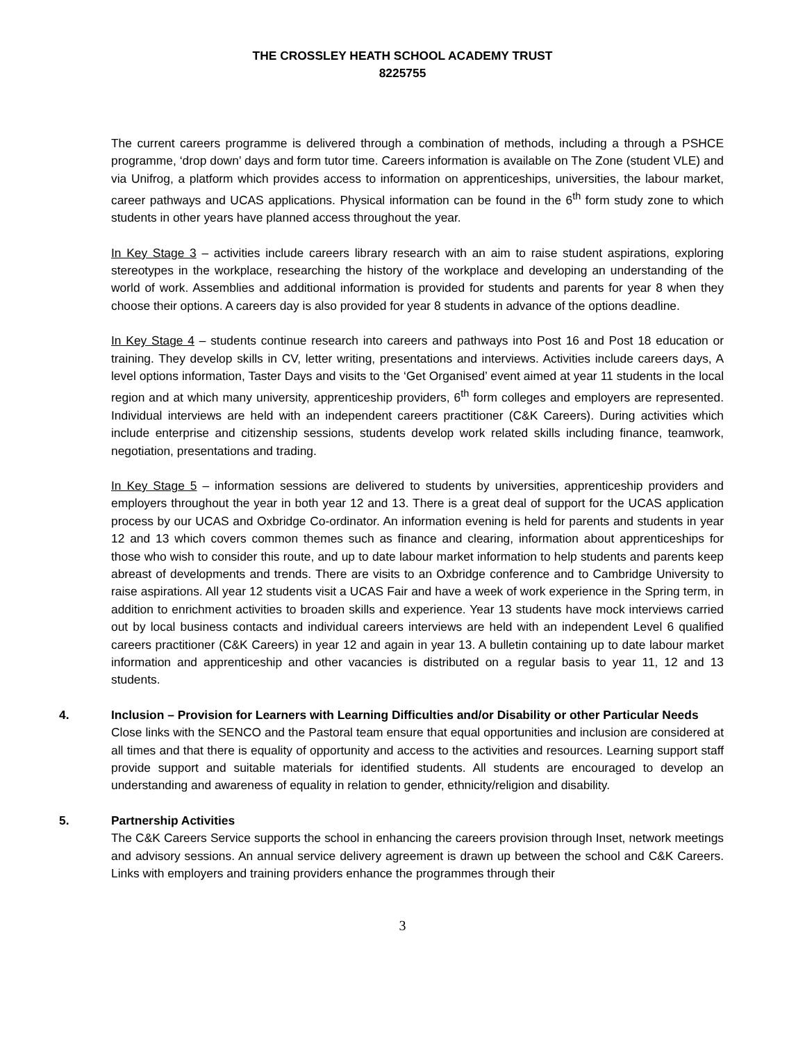THE CROSSLEY HEATH SCHOOL ACADEMY TRUST
8225755
The current careers programme is delivered through a combination of methods, including a through a PSHCE programme, ‘drop down’ days and form tutor time. Careers information is available on The Zone (student VLE) and via Unifrog, a platform which provides access to information on apprenticeships, universities, the labour market, career pathways and UCAS applications. Physical information can be found in the 6<sup>th</sup> form study zone to which students in other years have planned access throughout the year.
In Key Stage 3 – activities include careers library research with an aim to raise student aspirations, exploring stereotypes in the workplace, researching the history of the workplace and developing an understanding of the world of work. Assemblies and additional information is provided for students and parents for year 8 when they choose their options. A careers day is also provided for year 8 students in advance of the options deadline.
In Key Stage 4 – students continue research into careers and pathways into Post 16 and Post 18 education or training. They develop skills in CV, letter writing, presentations and interviews. Activities include careers days, A level options information, Taster Days and visits to the ‘Get Organised’ event aimed at year 11 students in the local region and at which many university, apprenticeship providers, 6<sup>th</sup> form colleges and employers are represented. Individual interviews are held with an independent careers practitioner (C&K Careers). During activities which include enterprise and citizenship sessions, students develop work related skills including finance, teamwork, negotiation, presentations and trading.
In Key Stage 5 – information sessions are delivered to students by universities, apprenticeship providers and employers throughout the year in both year 12 and 13. There is a great deal of support for the UCAS application process by our UCAS and Oxbridge Co-ordinator. An information evening is held for parents and students in year 12 and 13 which covers common themes such as finance and clearing, information about apprenticeships for those who wish to consider this route, and up to date labour market information to help students and parents keep abreast of developments and trends. There are visits to an Oxbridge conference and to Cambridge University to raise aspirations. All year 12 students visit a UCAS Fair and have a week of work experience in the Spring term, in addition to enrichment activities to broaden skills and experience. Year 13 students have mock interviews carried out by local business contacts and individual careers interviews are held with an independent Level 6 qualified careers practitioner (C&K Careers) in year 12 and again in year 13. A bulletin containing up to date labour market information and apprenticeship and other vacancies is distributed on a regular basis to year 11, 12 and 13 students.
4. Inclusion – Provision for Learners with Learning Difficulties and/or Disability or other Particular Needs
Close links with the SENCO and the Pastoral team ensure that equal opportunities and inclusion are considered at all times and that there is equality of opportunity and access to the activities and resources. Learning support staff provide support and suitable materials for identified students. All students are encouraged to develop an understanding and awareness of equality in relation to gender, ethnicity/religion and disability.
5. Partnership Activities
The C&K Careers Service supports the school in enhancing the careers provision through Inset, network meetings and advisory sessions. An annual service delivery agreement is drawn up between the school and C&K Careers. Links with employers and training providers enhance the programmes through their
3